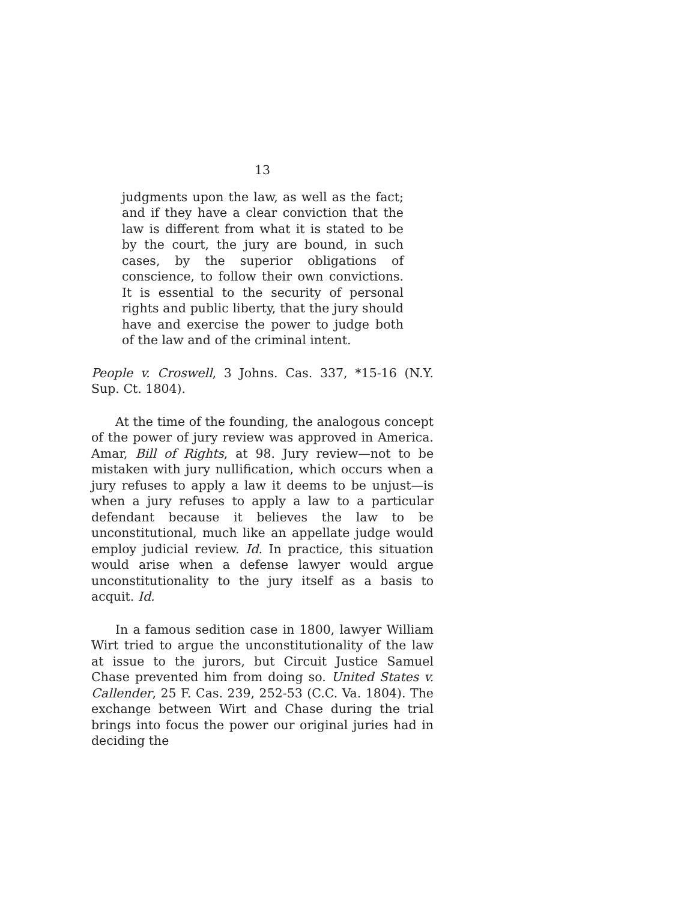13
judgments upon the law, as well as the fact; and if they have a clear conviction that the law is different from what it is stated to be by the court, the jury are bound, in such cases, by the superior obligations of conscience, to follow their own convictions. It is essential to the security of personal rights and public liberty, that the jury should have and exercise the power to judge both of the law and of the criminal intent.
People v. Croswell, 3 Johns. Cas. 337, *15-16 (N.Y. Sup. Ct. 1804).
At the time of the founding, the analogous concept of the power of jury review was approved in America. Amar, Bill of Rights, at 98. Jury review—not to be mistaken with jury nullification, which occurs when a jury refuses to apply a law it deems to be unjust—is when a jury refuses to apply a law to a particular defendant because it believes the law to be unconstitutional, much like an appellate judge would employ judicial review. Id. In practice, this situation would arise when a defense lawyer would argue unconstitutionality to the jury itself as a basis to acquit. Id.
In a famous sedition case in 1800, lawyer William Wirt tried to argue the unconstitutionality of the law at issue to the jurors, but Circuit Justice Samuel Chase prevented him from doing so. United States v. Callender, 25 F. Cas. 239, 252-53 (C.C. Va. 1804). The exchange between Wirt and Chase during the trial brings into focus the power our original juries had in deciding the